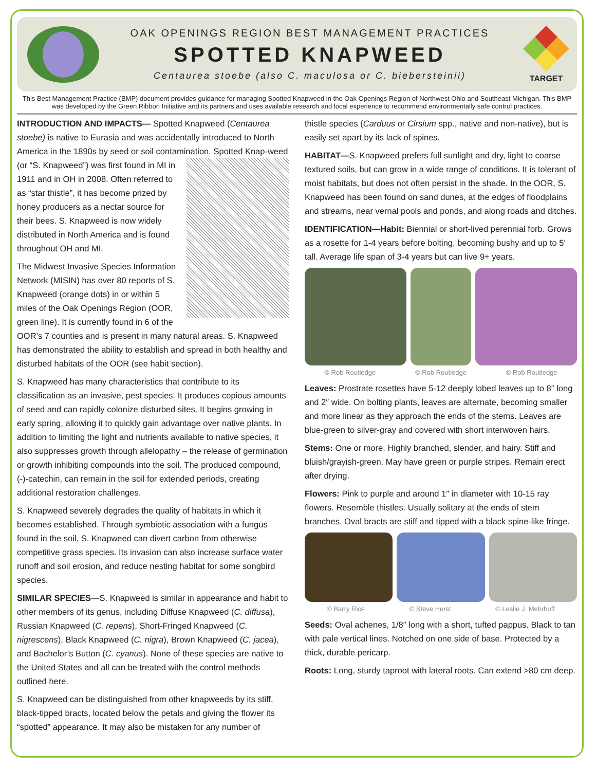OAK OPENINGS REGION BEST MANAGEMENT PRACTICES
SPOTTED KNAPWEED
Centaurea stoebe (also C. maculosa or C. biebersteinii)
TARGET
This Best Management Practice (BMP) document provides guidance for managing Spotted Knapweed in the Oak Openings Region of Northwest Ohio and Southeast Michigan. This BMP was developed by the Green Ribbon Initiative and its partners and uses available research and local experience to recommend environmentally safe control practices.
INTRODUCTION AND IMPACTS— Spotted Knapweed (Centaurea stoebe) is native to Eurasia and was accidentally introduced to North America in the 1890s by seed or soil contamination. Spotted Knap- weed (or “S. Knapweed”) was first found in MI in 1911 and in OH in 2008. Often referred to as “star thistle”, it has become prized by honey producers as a nectar source for their bees. S. Knapweed is now widely distributed in North America and is found throughout OH and MI.
The Midwest Invasive Species Information Network (MISIN) has over 80 reports of S. Knapweed (orange dots) in or within 5 miles of the Oak Openings Region (OOR, green line). It is currently found in 6 of the OOR’s 7 counties and is present in many natural areas. S. Knapweed has demonstrated the ability to establish and spread in both healthy and disturbed habitats of the OOR (see habit section).
S. Knapweed has many characteristics that contribute to its classification as an invasive, pest species. It produces copious amounts of seed and can rapidly colonize disturbed sites. It begins growing in early spring, allowing it to quickly gain advantage over native plants. In addition to limiting the light and nutrients available to native species, it also suppresses growth through allelopathy – the release of germination or growth inhibiting compounds into the soil. The produced compound, (-)-catechin, can remain in the soil for extended periods, creating additional restoration challenges.
S. Knapweed severely degrades the quality of habitats in which it becomes established. Through symbiotic association with a fungus found in the soil, S. Knapweed can divert carbon from otherwise competitive grass species. Its invasion can also increase surface water runoff and soil erosion, and reduce nesting habitat for some songbird species.
SIMILAR SPECIES—S. Knapweed is similar in appearance and habit to other members of its genus, including Diffuse Knapweed (C. diffusa), Russian Knapweed (C. repens), Short-Fringed Knapweed (C. nigrescens), Black Knapweed (C. nigra), Brown Knapweed (C. jacea), and Bachelor’s Button (C. cyanus). None of these species are native to the United States and all can be treated with the control methods outlined here.
S. Knapweed can be distinguished from other knapweeds by its stiff, black-tipped bracts, located below the petals and giving the flower its “spotted” appearance. It may also be mistaken for any number of
thistle species (Carduus or Cirsium spp., native and non-native), but is easily set apart by its lack of spines.
HABITAT—S. Knapweed prefers full sunlight and dry, light to coarse textured soils, but can grow in a wide range of conditions. It is tolerant of moist habitats, but does not often persist in the shade. In the OOR, S. Knapweed has been found on sand dunes, at the edges of floodplains and streams, near vernal pools and ponds, and along roads and ditches.
IDENTIFICATION—Habit: Biennial or short-lived perennial forb. Grows as a rosette for 1-4 years before bolting, becoming bushy and up to 5′ tall. Average life span of 3-4 years but can live 9+ years.
© Rob Routledge © Rob Routledge © Rob Routledge
Leaves: Prostrate rosettes have 5-12 deeply lobed leaves up to 8″ long and 2″ wide. On bolting plants, leaves are alternate, becoming smaller and more linear as they approach the ends of the stems. Leaves are blue-green to silver-gray and covered with short interwoven hairs.
Stems: One or more. Highly branched, slender, and hairy. Stiff and bluish/grayish-green. May have green or purple stripes. Remain erect after drying.
Flowers: Pink to purple and around 1″ in diameter with 10-15 ray flowers. Resemble thistles. Usually solitary at the ends of stem branches. Oval bracts are stiff and tipped with a black spine-like fringe.
© Barry Rice © Steve Hurst © Leslie J. Mehrhoff
Seeds: Oval achenes, 1/8″ long with a short, tufted pappus. Black to tan with pale vertical lines. Notched on one side of base. Protected by a thick, durable pericarp.
Roots: Long, sturdy taproot with lateral roots. Can extend >80 cm deep.